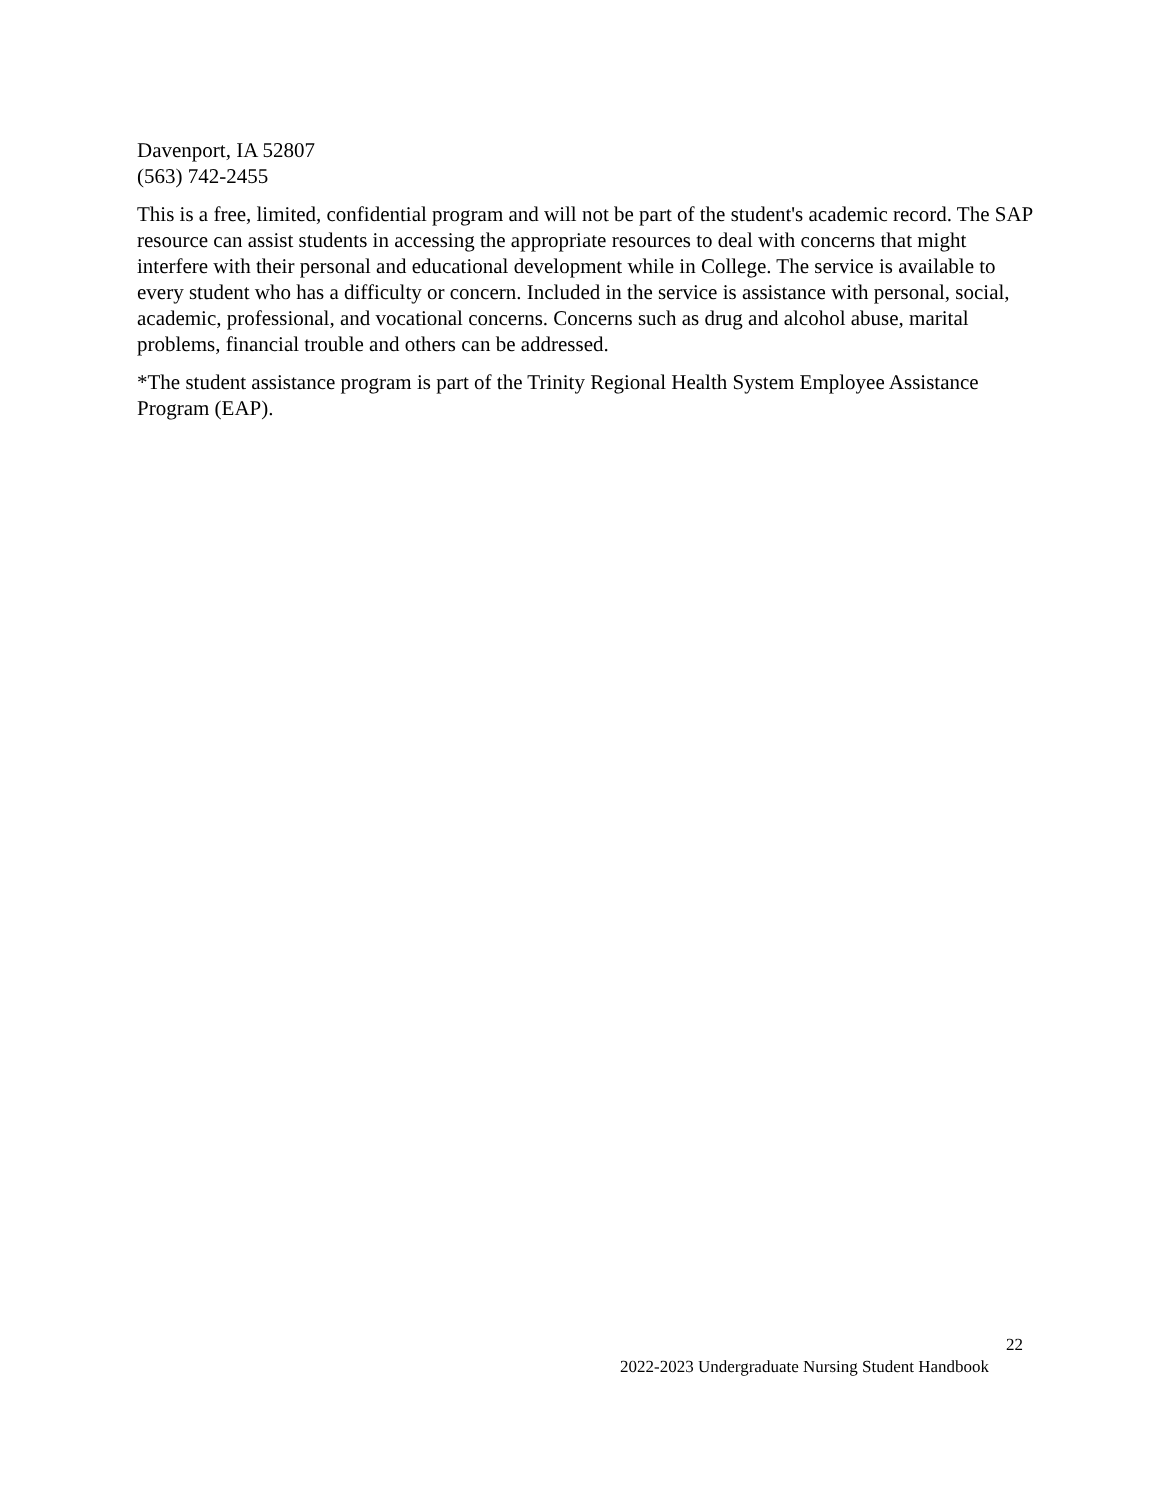Davenport, IA 52807
(563) 742-2455
This is a free, limited, confidential program and will not be part of the student's academic record. The SAP resource can assist students in accessing the appropriate resources to deal with concerns that might interfere with their personal and educational development while in College. The service is available to every student who has a difficulty or concern. Included in the service is assistance with personal, social, academic, professional, and vocational concerns. Concerns such as drug and alcohol abuse, marital problems, financial trouble and others can be addressed.
*The student assistance program is part of the Trinity Regional Health System Employee Assistance Program (EAP).
22
2022-2023 Undergraduate Nursing Student Handbook